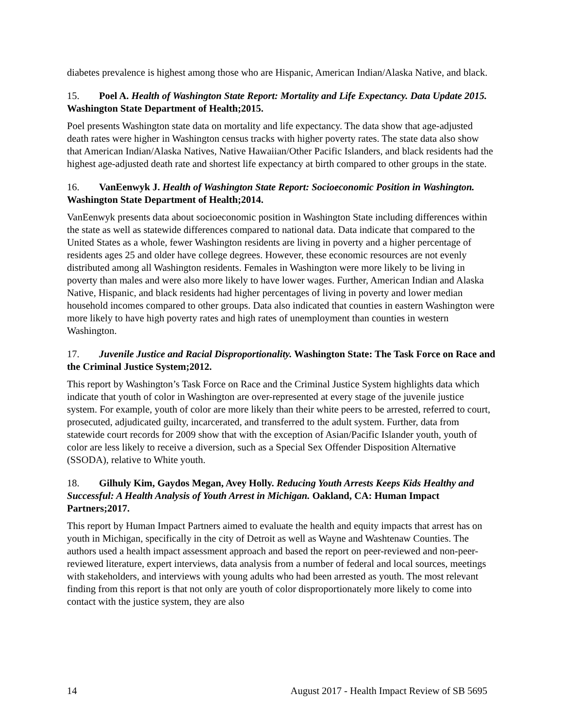diabetes prevalence is highest among those who are Hispanic, American Indian/Alaska Native, and black.
15. Poel A. Health of Washington State Report: Mortality and Life Expectancy. Data Update 2015. Washington State Department of Health;2015.
Poel presents Washington state data on mortality and life expectancy. The data show that age-adjusted death rates were higher in Washington census tracks with higher poverty rates. The state data also show that American Indian/Alaska Natives, Native Hawaiian/Other Pacific Islanders, and black residents had the highest age-adjusted death rate and shortest life expectancy at birth compared to other groups in the state.
16. VanEenwyk J. Health of Washington State Report: Socioeconomic Position in Washington. Washington State Department of Health;2014.
VanEenwyk presents data about socioeconomic position in Washington State including differences within the state as well as statewide differences compared to national data. Data indicate that compared to the United States as a whole, fewer Washington residents are living in poverty and a higher percentage of residents ages 25 and older have college degrees. However, these economic resources are not evenly distributed among all Washington residents. Females in Washington were more likely to be living in poverty than males and were also more likely to have lower wages. Further, American Indian and Alaska Native, Hispanic, and black residents had higher percentages of living in poverty and lower median household incomes compared to other groups. Data also indicated that counties in eastern Washington were more likely to have high poverty rates and high rates of unemployment than counties in western Washington.
17. Juvenile Justice and Racial Disproportionality. Washington State: The Task Force on Race and the Criminal Justice System;2012.
This report by Washington’s Task Force on Race and the Criminal Justice System highlights data which indicate that youth of color in Washington are over-represented at every stage of the juvenile justice system. For example, youth of color are more likely than their white peers to be arrested, referred to court, prosecuted, adjudicated guilty, incarcerated, and transferred to the adult system. Further, data from statewide court records for 2009 show that with the exception of Asian/Pacific Islander youth, youth of color are less likely to receive a diversion, such as a Special Sex Offender Disposition Alternative (SSODA), relative to White youth.
18. Gilhuly Kim, Gaydos Megan, Avey Holly. Reducing Youth Arrests Keeps Kids Healthy and Successful: A Health Analysis of Youth Arrest in Michigan. Oakland, CA: Human Impact Partners;2017.
This report by Human Impact Partners aimed to evaluate the health and equity impacts that arrest has on youth in Michigan, specifically in the city of Detroit as well as Wayne and Washtenaw Counties. The authors used a health impact assessment approach and based the report on peer-reviewed and non-peer-reviewed literature, expert interviews, data analysis from a number of federal and local sources, meetings with stakeholders, and interviews with young adults who had been arrested as youth. The most relevant finding from this report is that not only are youth of color disproportionately more likely to come into contact with the justice system, they are also
14 August 2017 - Health Impact Review of SB 5695